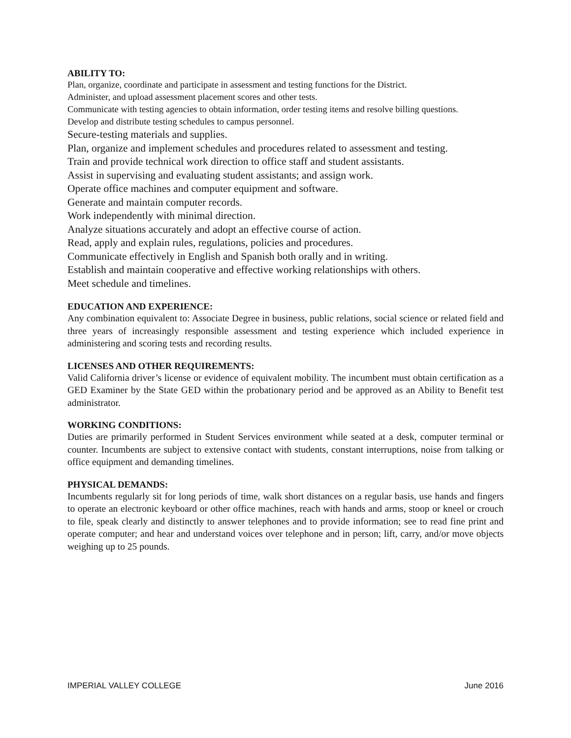ABILITY TO:
Plan, organize, coordinate and participate in assessment and testing functions for the District.
Administer, and upload assessment placement scores and other tests.
Communicate with testing agencies to obtain information, order testing items and resolve billing questions.
Develop and distribute testing schedules to campus personnel.
Secure-testing materials and supplies.
Plan, organize and implement schedules and procedures related to assessment and testing.
Train and provide technical work direction to office staff and student assistants.
Assist in supervising and evaluating student assistants; and assign work.
Operate office machines and computer equipment and software.
Generate and maintain computer records.
Work independently with minimal direction.
Analyze situations accurately and adopt an effective course of action.
Read, apply and explain rules, regulations, policies and procedures.
Communicate effectively in English and Spanish both orally and in writing.
Establish and maintain cooperative and effective working relationships with others.
Meet schedule and timelines.
EDUCATION AND EXPERIENCE:
Any combination equivalent to: Associate Degree in business, public relations, social science or related field and three years of increasingly responsible assessment and testing experience which included experience in administering and scoring tests and recording results.
LICENSES AND OTHER REQUIREMENTS:
Valid California driver’s license or evidence of equivalent mobility. The incumbent must obtain certification as a GED Examiner by the State GED within the probationary period and be approved as an Ability to Benefit test administrator.
WORKING CONDITIONS:
Duties are primarily performed in Student Services environment while seated at a desk, computer terminal or counter. Incumbents are subject to extensive contact with students, constant interruptions, noise from talking or office equipment and demanding timelines.
PHYSICAL DEMANDS:
Incumbents regularly sit for long periods of time, walk short distances on a regular basis, use hands and fingers to operate an electronic keyboard or other office machines, reach with hands and arms, stoop or kneel or crouch to file, speak clearly and distinctly to answer telephones and to provide information; see to read fine print and operate computer; and hear and understand voices over telephone and in person; lift, carry, and/or move objects weighing up to 25 pounds.
IMPERIAL VALLEY COLLEGE June 2016